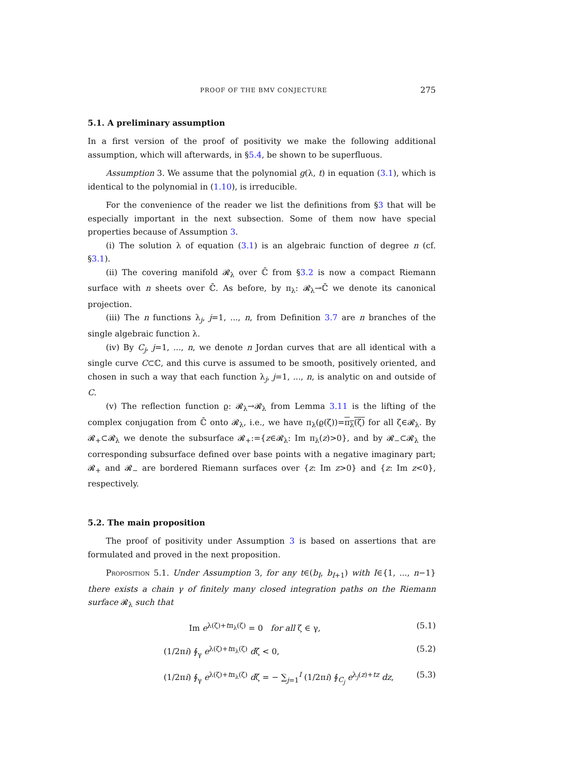PROOF OF THE BMV CONJECTURE 275
5.1. A preliminary assumption
In a first version of the proof of positivity we make the following additional assumption, which will afterwards, in §5.4, be shown to be superfluous.
Assumption 3. We assume that the polynomial g(λ, t) in equation (3.1), which is identical to the polynomial in (1.10), is irreducible.
For the convenience of the reader we list the definitions from §3 that will be especially important in the next subsection. Some of them now have special properties because of Assumption 3.
(i) The solution λ of equation (3.1) is an algebraic function of degree n (cf. §3.1).
(ii) The covering manifold 𝓡<sub>λ</sub> over ℂ̄ from §3.2 is now a compact Riemann surface with n sheets over ℂ̄. As before, by π<sub>λ</sub>: 𝓡<sub>λ</sub>→ℂ̄ we denote its canonical projection.
(iii) The n functions λ<sub>j</sub>, j=1, ..., n, from Definition 3.7 are n branches of the single algebraic function λ.
(iv) By C<sub>j</sub>, j=1, ..., n, we denote n Jordan curves that are all identical with a single curve C⊂ℂ, and this curve is assumed to be smooth, positively oriented, and chosen in such a way that each function λ<sub>j</sub>, j=1, ..., n, is analytic on and outside of C.
(v) The reflection function ϱ: 𝓡<sub>λ</sub>→𝓡<sub>λ</sub> from Lemma 3.11 is the lifting of the complex conjugation from ℂ̄ onto 𝓡<sub>λ</sub>, i.e., we have π<sub>λ</sub>(ϱ(ζ))=π<sub>λ</sub>(ζ) for all ζ∈𝓡<sub>λ</sub>. By 𝓡<sub>+</sub>⊂𝓡<sub>λ</sub> we denote the subsurface 𝓡<sub>+</sub>:={z∈𝓡<sub>λ</sub>: Im π<sub>λ</sub>(z)>0}, and by 𝓡<sub>−</sub>⊂𝓡<sub>λ</sub> the corresponding subsurface defined over base points with a negative imaginary part; 𝓡<sub>+</sub> and 𝓡<sub>−</sub> are bordered Riemann surfaces over {z: Im z>0} and {z: Im z<0}, respectively.
5.2. The main proposition
The proof of positivity under Assumption 3 is based on assertions that are formulated and proved in the next proposition.
Proposition 5.1. Under Assumption 3, for any t∈(b<sub>I</sub>, b<sub>I+1</sub>) with I∈{1, ..., n−1} there exists a chain γ of finitely many closed integration paths on the Riemann surface 𝓡<sub>λ</sub> such that
Im e<sup>λ(ζ)+tπ<sub>λ</sub>(ζ)</sup> = 0 for all ζ ∈ γ, (5.1)
(1/2πi) ∮<sub>γ</sub> e<sup>λ(ζ)+tπ<sub>λ</sub>(ζ)</sup> dζ < 0, (5.2)
(1/2πi) ∮<sub>γ</sub> e<sup>λ(ζ)+tπ<sub>λ</sub>(ζ)</sup> dζ = − ∑<sub>j=1</sub><sup>I</sup> (1/2πi) ∮<sub>C<sub>j</sub></sub> e<sup>λ<sub>j</sub>(z)+tz</sup> dz, (5.3)